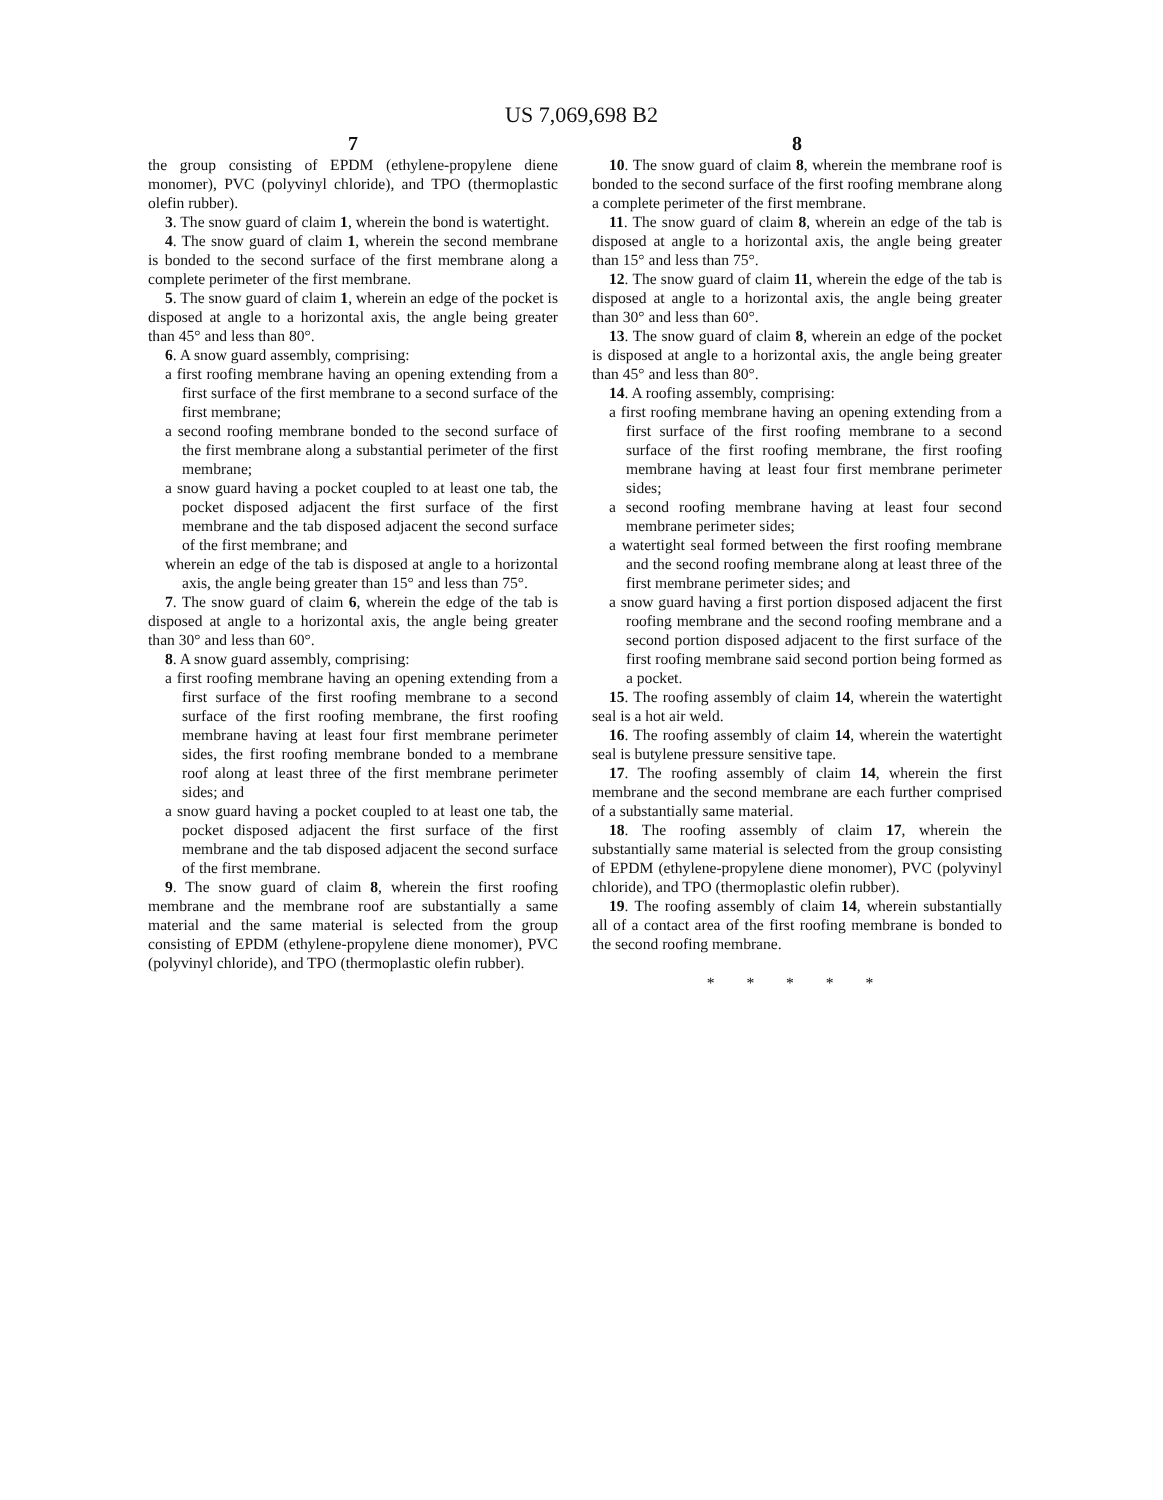US 7,069,698 B2
7
the group consisting of EPDM (ethylene-propylene diene monomer), PVC (polyvinyl chloride), and TPO (thermoplastic olefin rubber).
3. The snow guard of claim 1, wherein the bond is watertight.
4. The snow guard of claim 1, wherein the second membrane is bonded to the second surface of the first membrane along a complete perimeter of the first membrane.
5. The snow guard of claim 1, wherein an edge of the pocket is disposed at angle to a horizontal axis, the angle being greater than 45° and less than 80°.
6. A snow guard assembly, comprising:
a first roofing membrane having an opening extending from a first surface of the first membrane to a second surface of the first membrane;
a second roofing membrane bonded to the second surface of the first membrane along a substantial perimeter of the first membrane;
a snow guard having a pocket coupled to at least one tab, the pocket disposed adjacent the first surface of the first membrane and the tab disposed adjacent the second surface of the first membrane; and
wherein an edge of the tab is disposed at angle to a horizontal axis, the angle being greater than 15° and less than 75°.
7. The snow guard of claim 6, wherein the edge of the tab is disposed at angle to a horizontal axis, the angle being greater than 30° and less than 60°.
8. A snow guard assembly, comprising:
a first roofing membrane having an opening extending from a first surface of the first roofing membrane to a second surface of the first roofing membrane, the first roofing membrane having at least four first membrane perimeter sides, the first roofing membrane bonded to a membrane roof along at least three of the first membrane perimeter sides; and
a snow guard having a pocket coupled to at least one tab, the pocket disposed adjacent the first surface of the first membrane and the tab disposed adjacent the second surface of the first membrane.
9. The snow guard of claim 8, wherein the first roofing membrane and the membrane roof are substantially a same material and the same material is selected from the group consisting of EPDM (ethylene-propylene diene monomer), PVC (polyvinyl chloride), and TPO (thermoplastic olefin rubber).
8
10. The snow guard of claim 8, wherein the membrane roof is bonded to the second surface of the first roofing membrane along a complete perimeter of the first membrane.
11. The snow guard of claim 8, wherein an edge of the tab is disposed at angle to a horizontal axis, the angle being greater than 15° and less than 75°.
12. The snow guard of claim 11, wherein the edge of the tab is disposed at angle to a horizontal axis, the angle being greater than 30° and less than 60°.
13. The snow guard of claim 8, wherein an edge of the pocket is disposed at angle to a horizontal axis, the angle being greater than 45° and less than 80°.
14. A roofing assembly, comprising:
a first roofing membrane having an opening extending from a first surface of the first roofing membrane to a second surface of the first roofing membrane, the first roofing membrane having at least four first membrane perimeter sides;
a second roofing membrane having at least four second membrane perimeter sides;
a watertight seal formed between the first roofing membrane and the second roofing membrane along at least three of the first membrane perimeter sides; and
a snow guard having a first portion disposed adjacent the first roofing membrane and the second roofing membrane and a second portion disposed adjacent to the first surface of the first roofing membrane said second portion being formed as a pocket.
15. The roofing assembly of claim 14, wherein the watertight seal is a hot air weld.
16. The roofing assembly of claim 14, wherein the watertight seal is butylene pressure sensitive tape.
17. The roofing assembly of claim 14, wherein the first membrane and the second membrane are each further comprised of a substantially same material.
18. The roofing assembly of claim 17, wherein the substantially same material is selected from the group consisting of EPDM (ethylene-propylene diene monomer), PVC (polyvinyl chloride), and TPO (thermoplastic olefin rubber).
19. The roofing assembly of claim 14, wherein substantially all of a contact area of the first roofing membrane is bonded to the second roofing membrane.
* * * * *